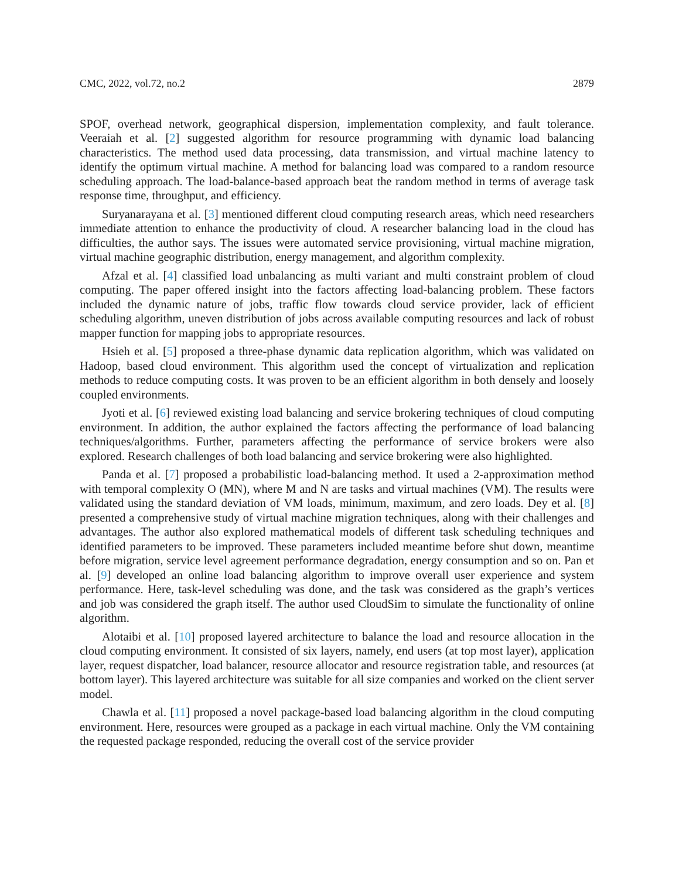CMC, 2022, vol.72, no.2 2879
SPOF, overhead network, geographical dispersion, implementation complexity, and fault tolerance. Veeraiah et al. [2] suggested algorithm for resource programming with dynamic load balancing characteristics. The method used data processing, data transmission, and virtual machine latency to identify the optimum virtual machine. A method for balancing load was compared to a random resource scheduling approach. The load-balance-based approach beat the random method in terms of average task response time, throughput, and efficiency.
Suryanarayana et al. [3] mentioned different cloud computing research areas, which need researchers immediate attention to enhance the productivity of cloud. A researcher balancing load in the cloud has difficulties, the author says. The issues were automated service provisioning, virtual machine migration, virtual machine geographic distribution, energy management, and algorithm complexity.
Afzal et al. [4] classified load unbalancing as multi variant and multi constraint problem of cloud computing. The paper offered insight into the factors affecting load-balancing problem. These factors included the dynamic nature of jobs, traffic flow towards cloud service provider, lack of efficient scheduling algorithm, uneven distribution of jobs across available computing resources and lack of robust mapper function for mapping jobs to appropriate resources.
Hsieh et al. [5] proposed a three-phase dynamic data replication algorithm, which was validated on Hadoop, based cloud environment. This algorithm used the concept of virtualization and replication methods to reduce computing costs. It was proven to be an efficient algorithm in both densely and loosely coupled environments.
Jyoti et al. [6] reviewed existing load balancing and service brokering techniques of cloud computing environment. In addition, the author explained the factors affecting the performance of load balancing techniques/algorithms. Further, parameters affecting the performance of service brokers were also explored. Research challenges of both load balancing and service brokering were also highlighted.
Panda et al. [7] proposed a probabilistic load-balancing method. It used a 2-approximation method with temporal complexity O (MN), where M and N are tasks and virtual machines (VM). The results were validated using the standard deviation of VM loads, minimum, maximum, and zero loads. Dey et al. [8] presented a comprehensive study of virtual machine migration techniques, along with their challenges and advantages. The author also explored mathematical models of different task scheduling techniques and identified parameters to be improved. These parameters included meantime before shut down, meantime before migration, service level agreement performance degradation, energy consumption and so on. Pan et al. [9] developed an online load balancing algorithm to improve overall user experience and system performance. Here, task-level scheduling was done, and the task was considered as the graph’s vertices and job was considered the graph itself. The author used CloudSim to simulate the functionality of online algorithm.
Alotaibi et al. [10] proposed layered architecture to balance the load and resource allocation in the cloud computing environment. It consisted of six layers, namely, end users (at top most layer), application layer, request dispatcher, load balancer, resource allocator and resource registration table, and resources (at bottom layer). This layered architecture was suitable for all size companies and worked on the client server model.
Chawla et al. [11] proposed a novel package-based load balancing algorithm in the cloud computing environment. Here, resources were grouped as a package in each virtual machine. Only the VM containing the requested package responded, reducing the overall cost of the service provider